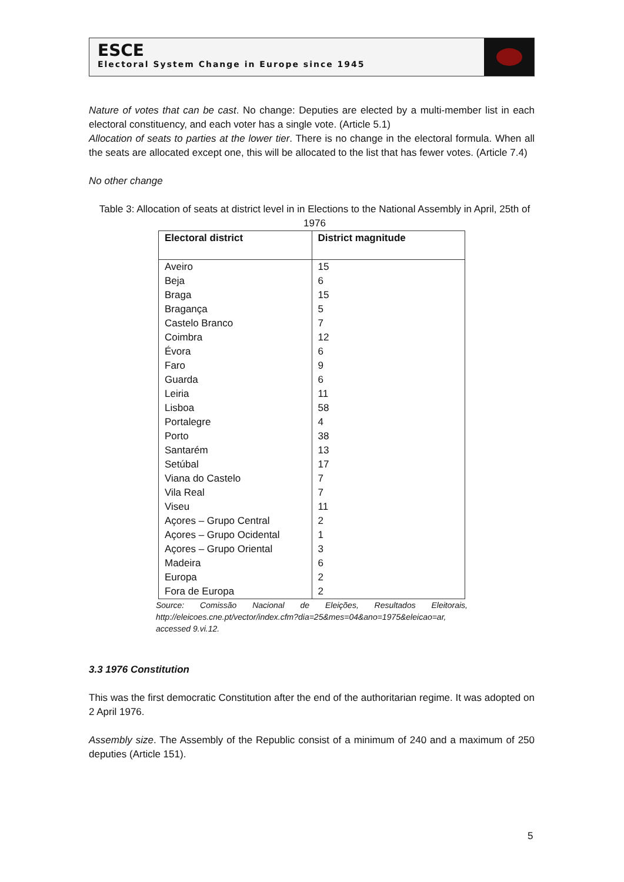ESCE
Electoral System Change in Europe since 1945
Nature of votes that can be cast. No change: Deputies are elected by a multi-member list in each electoral constituency, and each voter has a single vote. (Article 5.1)
Allocation of seats to parties at the lower tier. There is no change in the electoral formula. When all the seats are allocated except one, this will be allocated to the list that has fewer votes. (Article 7.4)
No other change
Table 3: Allocation of seats at district level in in Elections to the National Assembly in April, 25th of 1976
| Electoral district | District magnitude |
| --- | --- |
| Aveiro | 15 |
| Beja | 6 |
| Braga | 15 |
| Bragança | 5 |
| Castelo Branco | 7 |
| Coimbra | 12 |
| Évora | 6 |
| Faro | 9 |
| Guarda | 6 |
| Leiria | 11 |
| Lisboa | 58 |
| Portalegre | 4 |
| Porto | 38 |
| Santarém | 13 |
| Setúbal | 17 |
| Viana do Castelo | 7 |
| Vila Real | 7 |
| Viseu | 11 |
| Açores – Grupo Central | 2 |
| Açores – Grupo Ocidental | 1 |
| Açores – Grupo Oriental | 3 |
| Madeira | 6 |
| Europa | 2 |
| Fora de Europa | 2 |
Source: Comissão Nacional de Eleições, Resultados Eleitorais, http://eleicoes.cne.pt/vector/index.cfm?dia=25&mes=04&ano=1975&eleicao=ar, accessed 9.vi.12.
3.3 1976 Constitution
This was the first democratic Constitution after the end of the authoritarian regime. It was adopted on 2 April 1976.
Assembly size. The Assembly of the Republic consist of a minimum of 240 and a maximum of 250 deputies (Article 151).
5